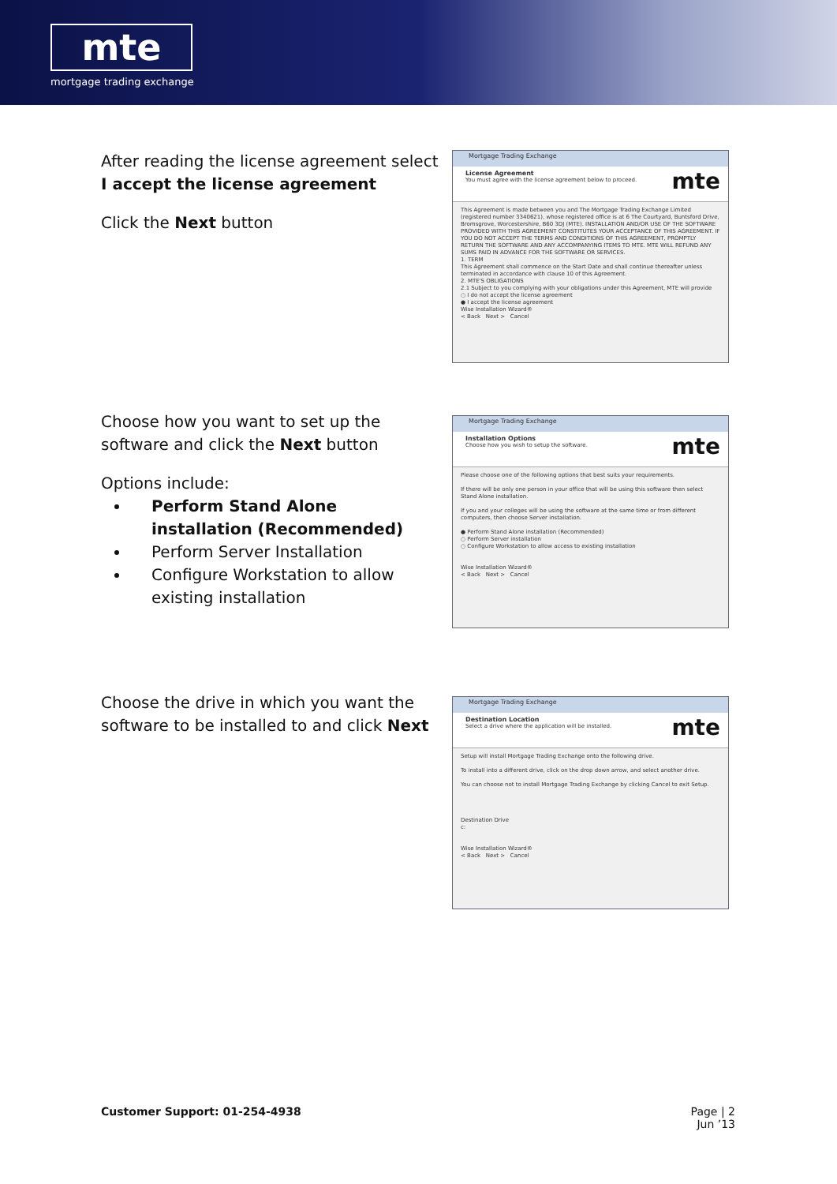mte
mortgage trading exchange
After reading the license agreement select
I accept the license agreement
Click the Next button
Mortgage Trading Exchange
License Agreement
You must agree with the license agreement below to proceed.
mte
This Agreement is made between you and The Mortgage Trading Exchange Limited (registered number 3340621), whose registered office is at 6 The Courtyard, Buntsford Drive, Bromsgrove, Worcestershire, B60 3DJ (MTE). INSTALLATION AND/OR USE OF THE SOFTWARE PROVIDED WITH THIS AGREEMENT CONSTITUTES YOUR ACCEPTANCE OF THIS AGREEMENT. IF YOU DO NOT ACCEPT THE TERMS AND CONDITIONS OF THIS AGREEMENT, PROMPTLY RETURN THE SOFTWARE AND ANY ACCOMPANYING ITEMS TO MTE. MTE WILL REFUND ANY SUMS PAID IN ADVANCE FOR THE SOFTWARE OR SERVICES.
1. TERM
This Agreement shall commence on the Start Date and shall continue thereafter unless terminated in accordance with clause 10 of this Agreement.
2. MTE'S OBLIGATIONS
2.1 Subject to you complying with your obligations under this Agreement, MTE will provide
○ I do not accept the license agreement
● I accept the license agreement
Wise Installation Wizard®
< Back Next > Cancel
Choose how you want to set up the software and click the Next button
Options include:
Perform Stand Alone installation (Recommended)
Perform Server Installation
Configure Workstation to allow existing installation
Mortgage Trading Exchange
Installation Options
Choose how you wish to setup the software.
mte
Please choose one of the following options that best suits your requirements.
If there will be only one person in your office that will be using this software then select Stand Alone installation.
If you and your colleges will be using the software at the same time or from different computers, then choose Server installation.
● Perform Stand Alone installation (Recommended)
○ Perform Server installation
○ Configure Workstation to allow access to existing installation
Wise Installation Wizard®
< Back Next > Cancel
Choose the drive in which you want the software to be installed to and click Next
Mortgage Trading Exchange
Destination Location
Select a drive where the application will be installed.
mte
Setup will install Mortgage Trading Exchange onto the following drive.
To install into a different drive, click on the drop down arrow, and select another drive.
You can choose not to install Mortgage Trading Exchange by clicking Cancel to exit Setup.
Destination Drive
c:
Wise Installation Wizard®
< Back Next > Cancel
Customer Support: 01-254-4938
Page | 2
Jun ’13